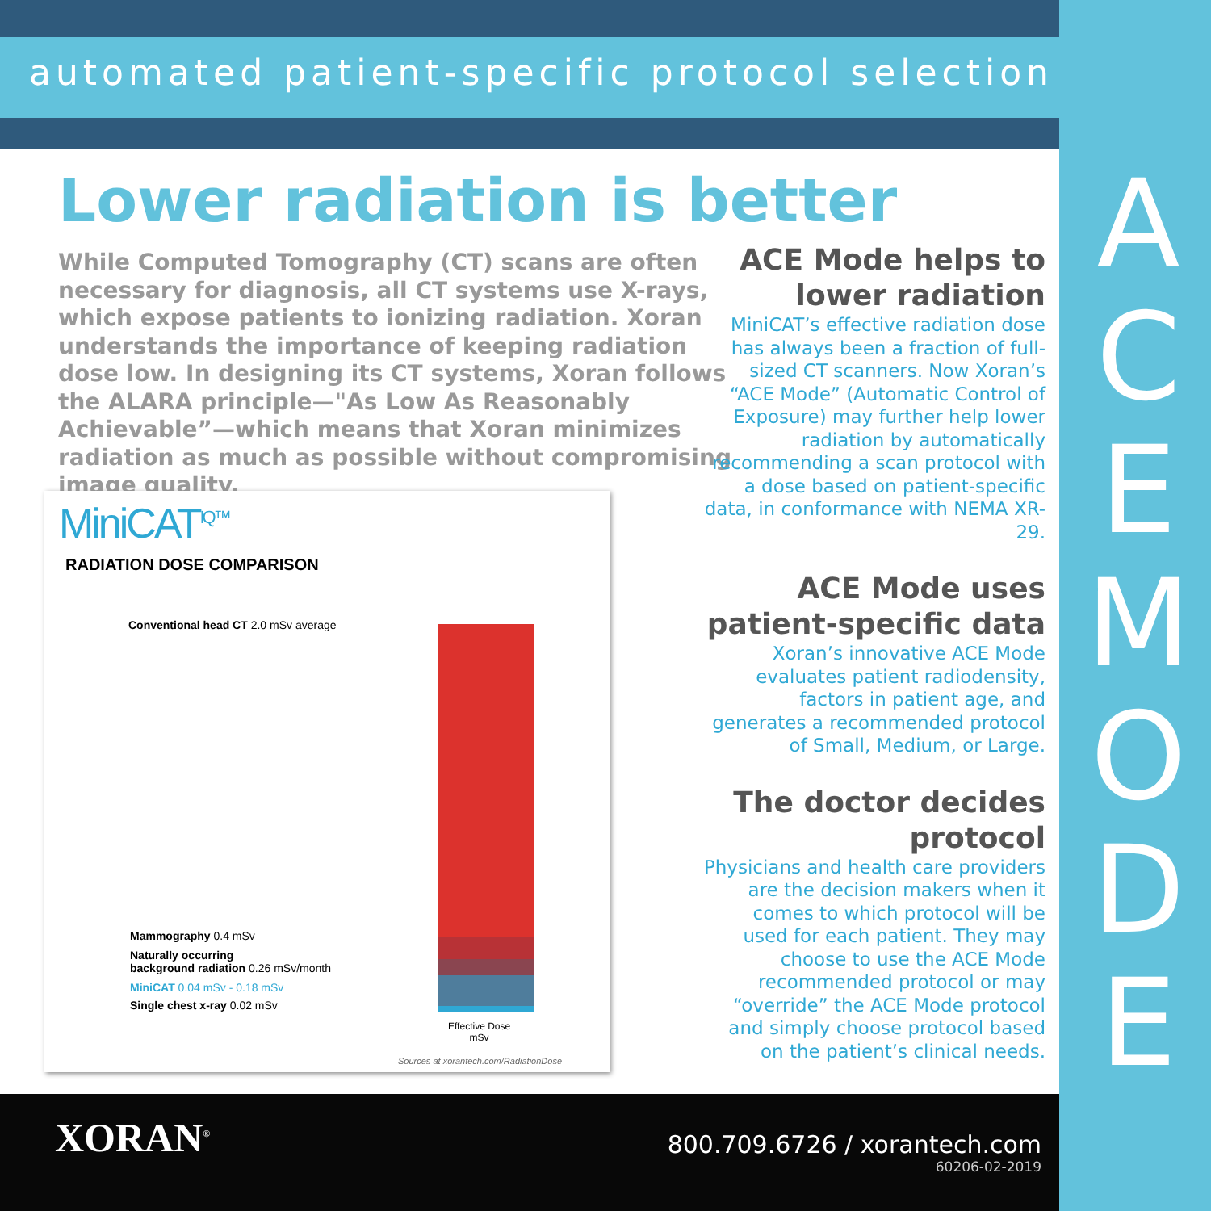automated patient-specific protocol selection
Lower radiation is better
While Computed Tomography (CT) scans are often necessary for diagnosis, all CT systems use X-rays, which expose patients to ionizing radiation. Xoran understands the importance of keeping radiation dose low. In designing its CT systems, Xoran follows the ALARA principle—"As Low As Reasonably Achievable”—which means that Xoran minimizes radiation as much as possible without compromising image quality.
ACE Mode helps to lower radiation
MiniCAT’s effective radiation dose has always been a fraction of full-sized CT scanners. Now Xoran’s “ACE Mode” (Automatic Control of Exposure) may further help lower radiation by automatically recommending a scan protocol with a dose based on patient-specific data, in conformance with NEMA XR-29.
ACE Mode uses patient-specific data
Xoran’s innovative ACE Mode evaluates patient radiodensity, factors in patient age, and generates a recommended protocol of Small, Medium, or Large.
The doctor decides protocol
Physicians and health care providers are the decision makers when it comes to which protocol will be used for each patient. They may choose to use the ACE Mode recommended protocol or may “override” the ACE Mode protocol and simply choose protocol based on the patient’s clinical needs.
MiniCAT<sup>IQ™</sup>
RADIATION DOSE COMPARISON
Conventional head CT 2.0 mSv average
Mammography 0.4 mSv
Naturally occurring
background radiation 0.26 mSv/month
MiniCAT 0.04 mSv - 0.18 mSv
Single chest x-ray 0.02 mSv
Effective Dose
mSv
Sources at xorantech.com/RadiationDose
A
C
E
M
O
D
E
XORAN<sup>®</sup>
800.709.6726 / xorantech.com
60206-02-2019